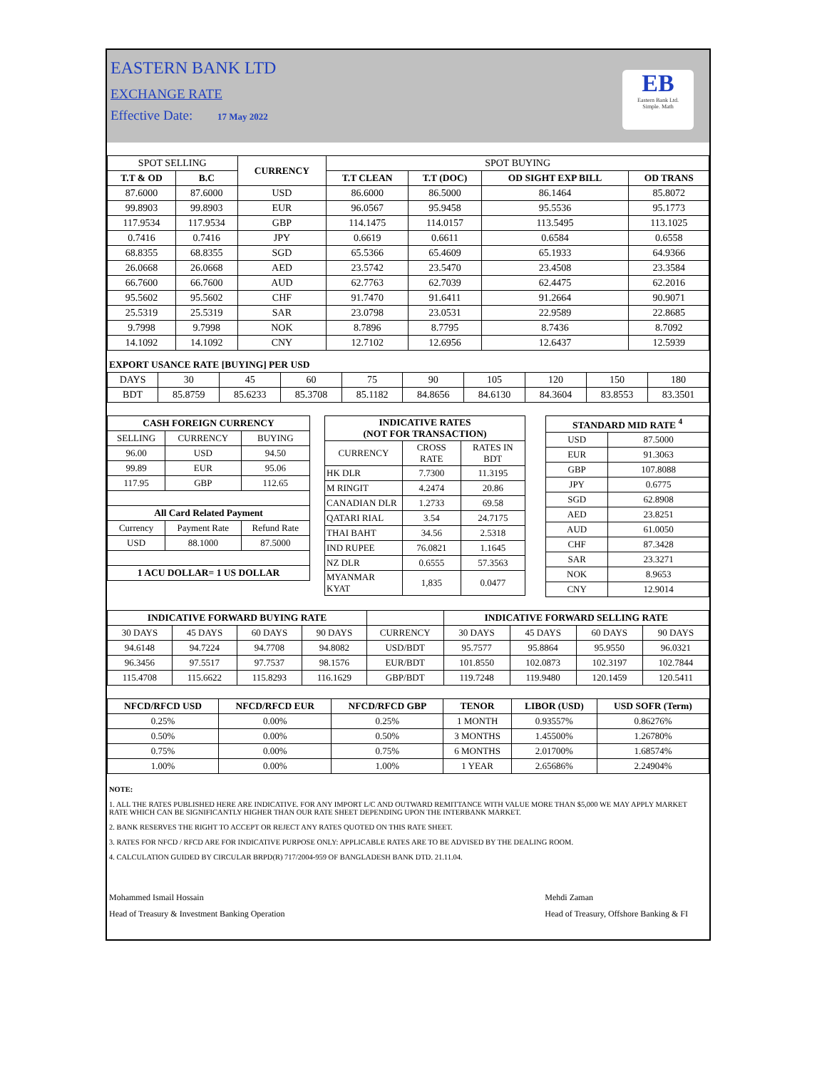EASTERN BANK LTD
EXCHANGE RATE
Effective Date: 17 May 2022
EB
Eastern Bank Ltd.
Simple. Math
| SPOT SELLING | | CURRENCY | SPOT BUYING | | | |
| T.T & OD | B.C | | T.T CLEAN | T.T (DOC) | OD SIGHT EXP BILL | OD TRANS |
| 87.6000 | 87.6000 | USD | 86.6000 | 86.5000 | 86.1464 | 85.8072 |
| 99.8903 | 99.8903 | EUR | 96.0567 | 95.9458 | 95.5536 | 95.1773 |
| 117.9534 | 117.9534 | GBP | 114.1475 | 114.0157 | 113.5495 | 113.1025 |
| 0.7416 | 0.7416 | JPY | 0.6619 | 0.6611 | 0.6584 | 0.6558 |
| 68.8355 | 68.8355 | SGD | 65.5366 | 65.4609 | 65.1933 | 64.9366 |
| 26.0668 | 26.0668 | AED | 23.5742 | 23.5470 | 23.4508 | 23.3584 |
| 66.7600 | 66.7600 | AUD | 62.7763 | 62.7039 | 62.4475 | 62.2016 |
| 95.5602 | 95.5602 | CHF | 91.7470 | 91.6411 | 91.2664 | 90.9071 |
| 25.5319 | 25.5319 | SAR | 23.0798 | 23.0531 | 22.9589 | 22.8685 |
| 9.7998 | 9.7998 | NOK | 8.7896 | 8.7795 | 8.7436 | 8.7092 |
| 14.1092 | 14.1092 | CNY | 12.7102 | 12.6956 | 12.6437 | 12.5939 |
EXPORT USANCE RATE [BUYING] PER USD
| DAYS | 30 | 45 | 60 | 75 | 90 | 105 | 120 | 150 | 180 |
| BDT | 85.8759 | 85.6233 | 85.3708 | 85.1182 | 84.8656 | 84.6130 | 84.3604 | 83.8553 | 83.3501 |
| CASH FOREIGN CURRENCY | | |
| --- | --- | --- |
| SELLING | CURRENCY | BUYING |
| 96.00 | USD | 94.50 |
| 99.89 | EUR | 95.06 |
| 117.95 | GBP | 112.65 |
| All Card Related Payment | | |
| Currency | Payment Rate | Refund Rate |
| USD | 88.1000 | 87.5000 |
| 1 ACU DOLLAR= 1 US DOLLAR | | |
| INDICATIVE RATES (NOT FOR TRANSACTION) | | |
| --- | --- | --- |
| CURRENCY | CROSS RATE | RATES IN BDT |
| HK DLR | 7.7300 | 11.3195 |
| M RINGIT | 4.2474 | 20.86 |
| CANADIAN DLR | 1.2733 | 69.58 |
| QATARI RIAL | 3.54 | 24.7175 |
| THAI BAHT | 34.56 | 2.5318 |
| IND RUPEE | 76.0821 | 1.1645 |
| NZ DLR | 0.6555 | 57.3563 |
| MYANMAR KYAT | 1,835 | 0.0477 |
| STANDARD MID RATE <sup>4</sup> | |
| --- | --- |
| USD | 87.5000 |
| EUR | 91.3063 |
| GBP | 107.8088 |
| JPY | 0.6775 |
| SGD | 62.8908 |
| AED | 23.8251 |
| AUD | 61.0050 |
| CHF | 87.3428 |
| SAR | 23.3271 |
| NOK | 8.9653 |
| CNY | 12.9014 |
| INDICATIVE FORWARD BUYING RATE | | | | | INDICATIVE FORWARD SELLING RATE | | | |
| 30 DAYS | 45 DAYS | 60 DAYS | 90 DAYS | CURRENCY | 30 DAYS | 45 DAYS | 60 DAYS | 90 DAYS |
| 94.6148 | 94.7224 | 94.7708 | 94.8082 | USD/BDT | 95.7577 | 95.8864 | 95.9550 | 96.0321 |
| 96.3456 | 97.5517 | 97.7537 | 98.1576 | EUR/BDT | 101.8550 | 102.0873 | 102.3197 | 102.7844 |
| 115.4708 | 115.6622 | 115.8293 | 116.1629 | GBP/BDT | 119.7248 | 119.9480 | 120.1459 | 120.5411 |
| NFCD/RFCD USD | NFCD/RFCD EUR | NFCD/RFCD GBP | TENOR | LIBOR (USD) | USD SOFR (Term) |
| --- | --- | --- | --- | --- | --- |
| 0.25% | 0.00% | 0.25% | 1 MONTH | 0.93557% | 0.86276% |
| 0.50% | 0.00% | 0.50% | 3 MONTHS | 1.45500% | 1.26780% |
| 0.75% | 0.00% | 0.75% | 6 MONTHS | 2.01700% | 1.68574% |
| 1.00% | 0.00% | 1.00% | 1 YEAR | 2.65686% | 2.24904% |
NOTE:
1. ALL THE RATES PUBLISHED HERE ARE INDICATIVE. FOR ANY IMPORT L/C AND OUTWARD REMITTANCE WITH VALUE MORE THAN $5,000 WE MAY APPLY MARKET RATE WHICH CAN BE SIGNIFICANTLY HIGHER THAN OUR RATE SHEET DEPENDING UPON THE INTERBANK MARKET.
2. BANK RESERVES THE RIGHT TO ACCEPT OR REJECT ANY RATES QUOTED ON THIS RATE SHEET.
3. RATES FOR NFCD / RFCD ARE FOR INDICATIVE PURPOSE ONLY: APPLICABLE RATES ARE TO BE ADVISED BY THE DEALING ROOM.
4. CALCULATION GUIDED BY CIRCULAR BRPD(R) 717/2004-959 OF BANGLADESH BANK DTD. 21.11.04.
Mohammed Ismail Hossain
Head of Treasury & Investment Banking Operation
Mehdi Zaman
Head of Treasury, Offshore Banking & FI